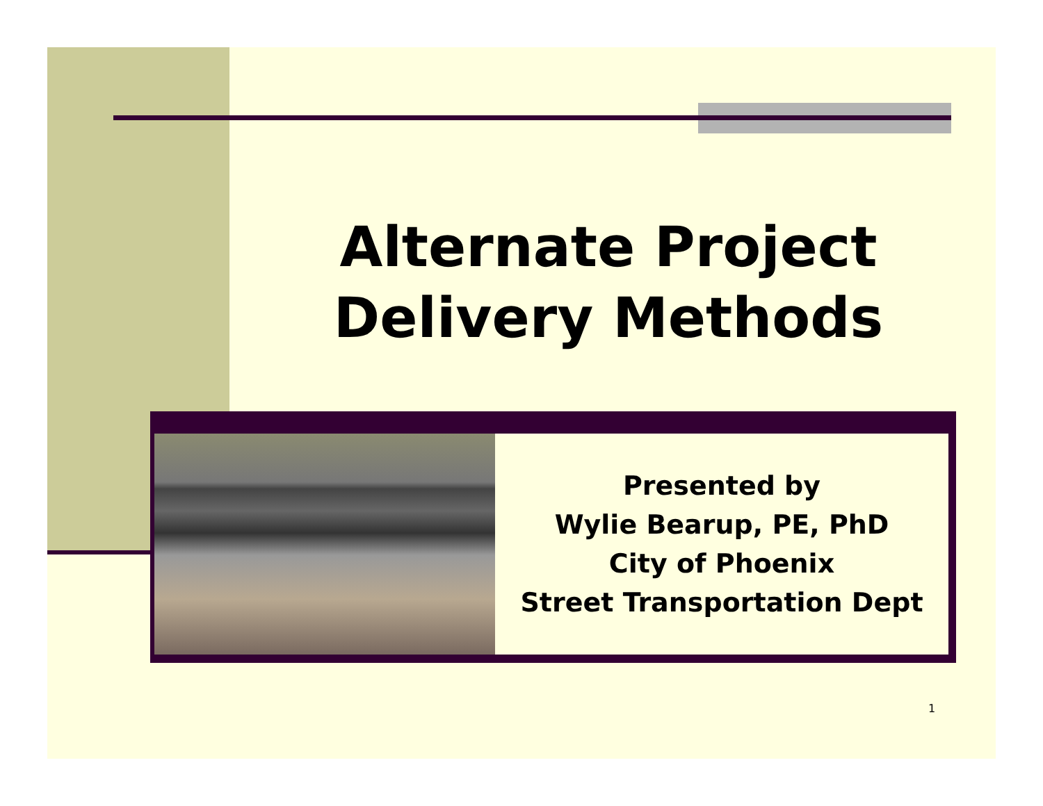Alternate Project
Delivery Methods
Presented by
Wylie Bearup, PE, PhD
City of Phoenix
Street Transportation Dept
1